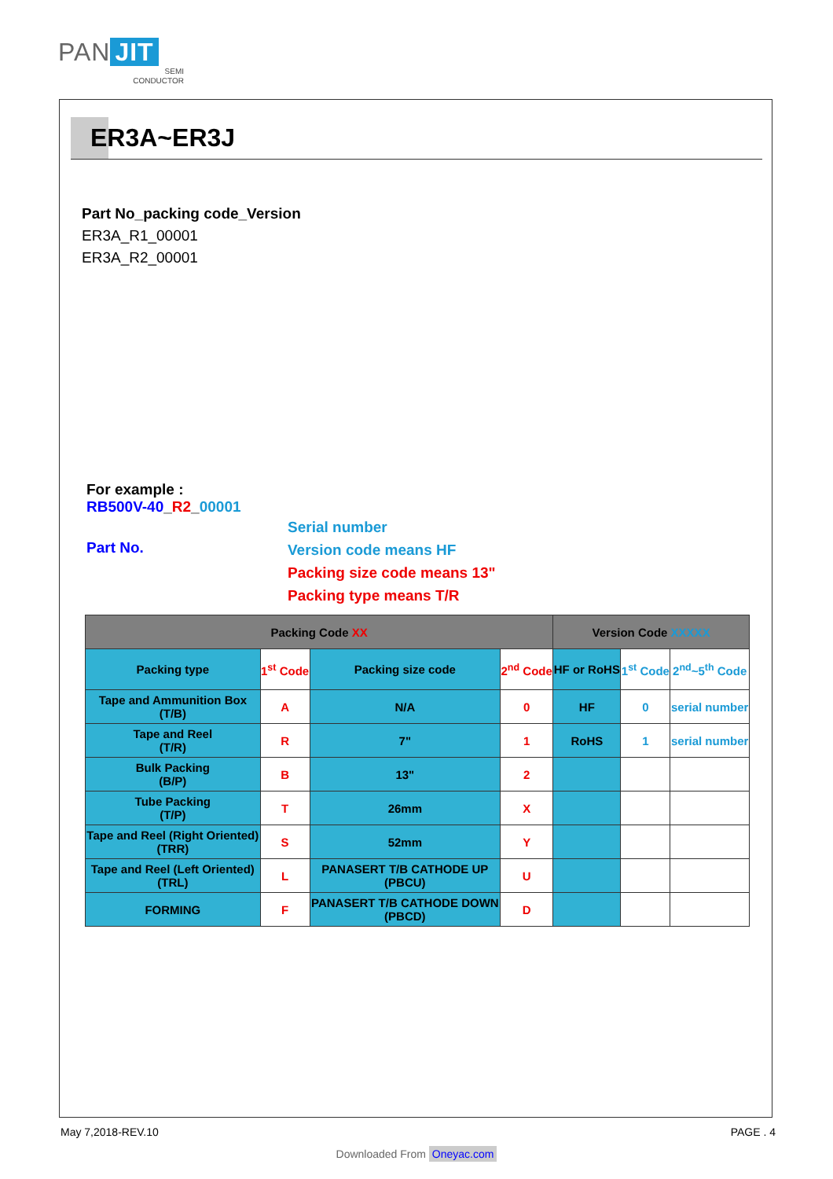PAN JIT
SEMI
CONDUCTOR
ER3A~ER3J
Part No_packing code_Version
ER3A_R1_00001
ER3A_R2_00001
For example :
RB500V-40_R2_00001
Part No.
Serial number
Version code means HF
Packing size code means 13"
Packing type means T/R
| Packing Code XX | | | | Version Code XXXXX | | |
| --- | --- | --- | --- | --- | --- | --- |
| Packing type | 1<sup>st</sup> Code | Packing size code | 2<sup>nd</sup> Code | HF or RoHS | 1<sup>st</sup> Code | 2<sup>nd</sup>~5<sup>th</sup> Code |
| Tape and Ammunition Box (T/B) | A | N/A | 0 | HF | 0 | serial number |
| Tape and Reel (T/R) | R | 7" | 1 | RoHS | 1 | serial number |
| Bulk Packing (B/P) | B | 13" | 2 | | | |
| Tube Packing (T/P) | T | 26mm | X | | | |
| Tape and Reel (Right Oriented) (TRR) | S | 52mm | Y | | | |
| Tape and Reel (Left Oriented) (TRL) | L | PANASERT T/B CATHODE UP (PBCU) | U | | | |
| FORMING | F | PANASERT T/B CATHODE DOWN (PBCD) | D | | | |
May 7,2018-REV.10 PAGE . 4
Downloaded From Oneyac.com